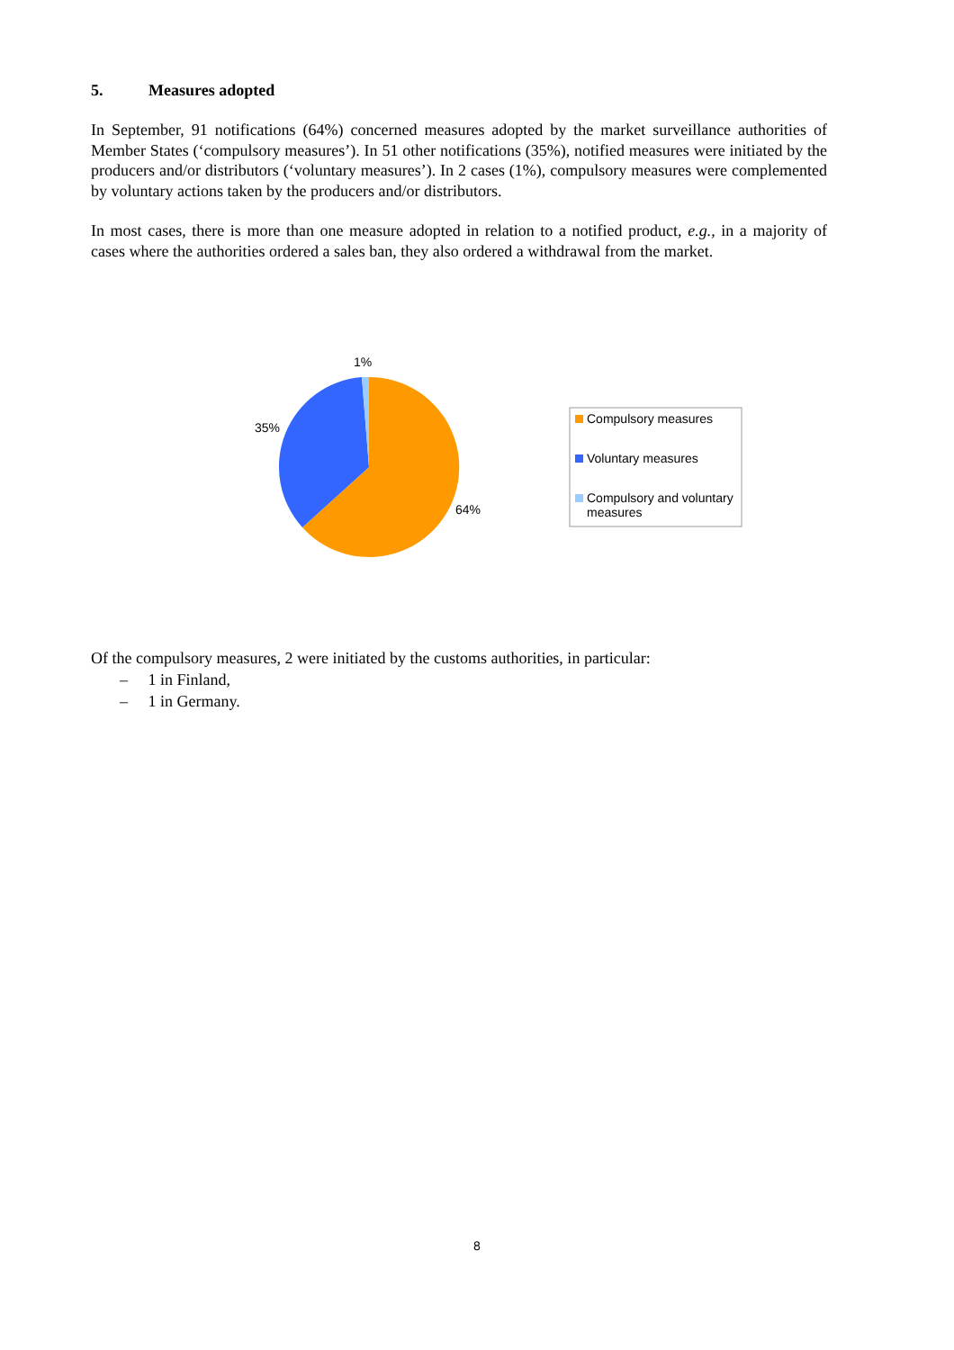5. Measures adopted
In September, 91 notifications (64%) concerned measures adopted by the market surveillance authorities of Member States (‘compulsory measures’). In 51 other notifications (35%), notified measures were initiated by the producers and/or distributors (‘voluntary measures’). In 2 cases (1%), compulsory measures were complemented by voluntary actions taken by the producers and/or distributors.
In most cases, there is more than one measure adopted in relation to a notified product, e.g., in a majority of cases where the authorities ordered a sales ban, they also ordered a withdrawal from the market.
1%
35%
64%
Compulsory measures
Voluntary measures
Compulsory and voluntary measures
Of the compulsory measures, 2 were initiated by the customs authorities, in particular:
– 1 in Finland,
– 1 in Germany.
8